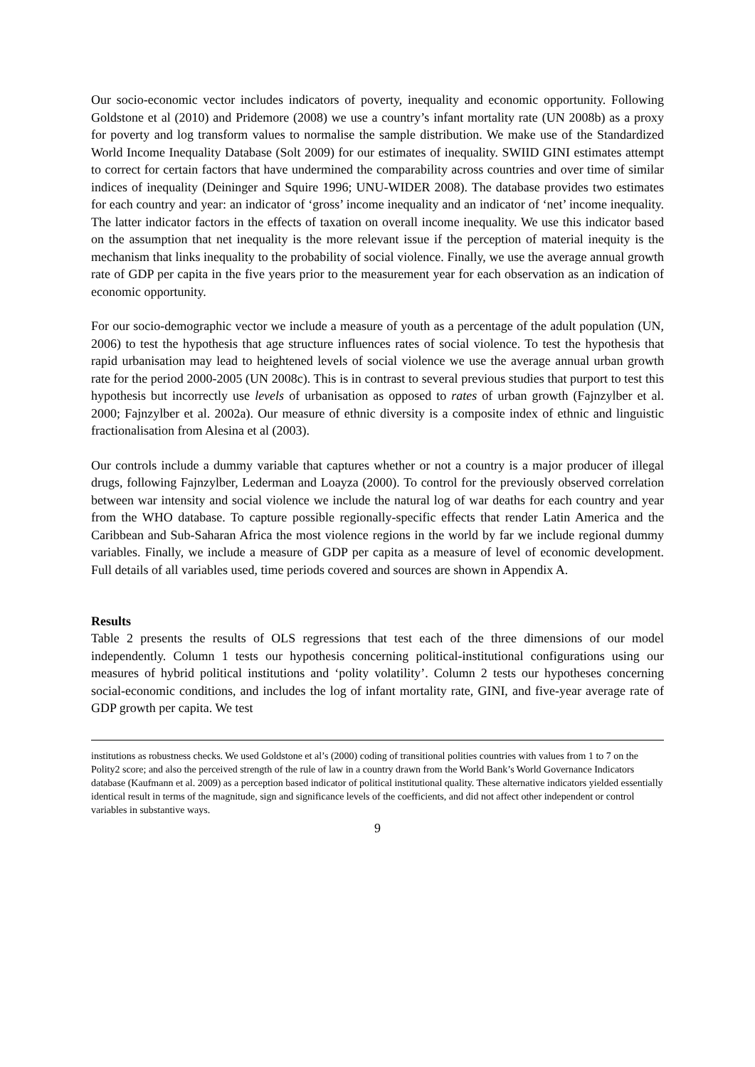Our socio-economic vector includes indicators of poverty, inequality and economic opportunity. Following Goldstone et al (2010) and Pridemore (2008) we use a country’s infant mortality rate (UN 2008b) as a proxy for poverty and log transform values to normalise the sample distribution. We make use of the Standardized World Income Inequality Database (Solt 2009) for our estimates of inequality. SWIID GINI estimates attempt to correct for certain factors that have undermined the comparability across countries and over time of similar indices of inequality (Deininger and Squire 1996; UNU-WIDER 2008). The database provides two estimates for each country and year: an indicator of ‘gross’ income inequality and an indicator of ‘net’ income inequality. The latter indicator factors in the effects of taxation on overall income inequality. We use this indicator based on the assumption that net inequality is the more relevant issue if the perception of material inequity is the mechanism that links inequality to the probability of social violence. Finally, we use the average annual growth rate of GDP per capita in the five years prior to the measurement year for each observation as an indication of economic opportunity.
For our socio-demographic vector we include a measure of youth as a percentage of the adult population (UN, 2006) to test the hypothesis that age structure influences rates of social violence. To test the hypothesis that rapid urbanisation may lead to heightened levels of social violence we use the average annual urban growth rate for the period 2000-2005 (UN 2008c). This is in contrast to several previous studies that purport to test this hypothesis but incorrectly use levels of urbanisation as opposed to rates of urban growth (Fajnzylber et al. 2000; Fajnzylber et al. 2002a). Our measure of ethnic diversity is a composite index of ethnic and linguistic fractionalisation from Alesina et al (2003).
Our controls include a dummy variable that captures whether or not a country is a major producer of illegal drugs, following Fajnzylber, Lederman and Loayza (2000). To control for the previously observed correlation between war intensity and social violence we include the natural log of war deaths for each country and year from the WHO database. To capture possible regionally-specific effects that render Latin America and the Caribbean and Sub-Saharan Africa the most violence regions in the world by far we include regional dummy variables. Finally, we include a measure of GDP per capita as a measure of level of economic development. Full details of all variables used, time periods covered and sources are shown in Appendix A.
Results
Table 2 presents the results of OLS regressions that test each of the three dimensions of our model independently. Column 1 tests our hypothesis concerning political-institutional configurations using our measures of hybrid political institutions and ‘polity volatility’. Column 2 tests our hypotheses concerning social-economic conditions, and includes the log of infant mortality rate, GINI, and five-year average rate of GDP growth per capita. We test
institutions as robustness checks. We used Goldstone et al’s (2000) coding of transitional polities countries with values from 1 to 7 on the Polity2 score; and also the perceived strength of the rule of law in a country drawn from the World Bank’s World Governance Indicators database (Kaufmann et al. 2009) as a perception based indicator of political institutional quality. These alternative indicators yielded essentially identical result in terms of the magnitude, sign and significance levels of the coefficients, and did not affect other independent or control variables in substantive ways.
9